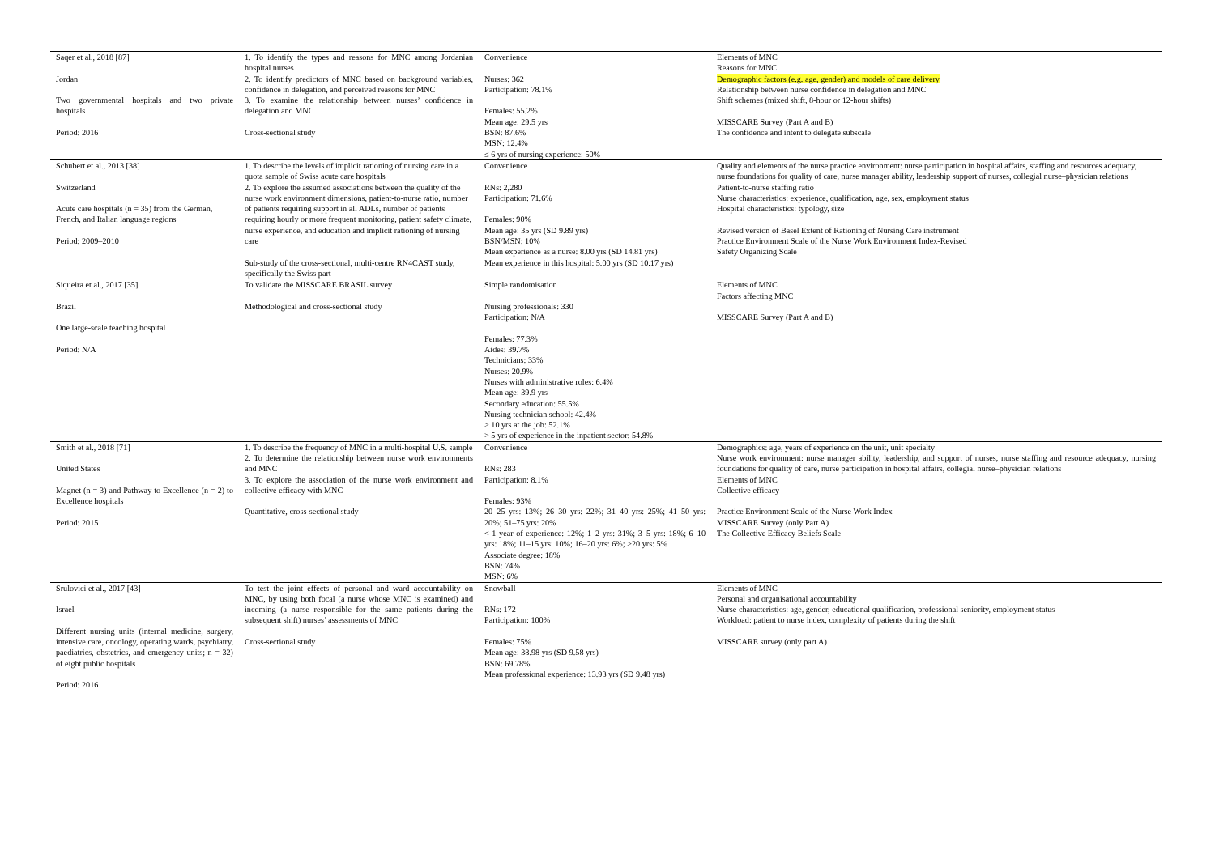| Saqer et al., 2018 [87] Jordan Two governmental hospitals and two private hospitals Period: 2016 | 1. To identify the types and reasons for MNC among Jordanian hospital nurses 2. To identify predictors of MNC based on background variables, confidence in delegation, and perceived reasons for MNC 3. To examine the relationship between nurses’ confidence in delegation and MNC Cross-sectional study | Convenience Nurses: 362 Participation: 78.1% Females: 55.2% Mean age: 29.5 yrs BSN: 87.6% MSN: 12.4% ≤ 6 yrs of nursing experience: 50% | Elements of MNC Reasons for MNC Demographic factors (e.g. age, gender) and models of care delivery Relationship between nurse confidence in delegation and MNC Shift schemes (mixed shift, 8-hour or 12-hour shifts) MISSCARE Survey (Part A and B) The confidence and intent to delegate subscale |
| Schubert et al., 2013 [38] Switzerland Acute care hospitals (n = 35) from the German, French, and Italian language regions Period: 2009–2010 | 1. To describe the levels of implicit rationing of nursing care in a quota sample of Swiss acute care hospitals 2. To explore the assumed associations between the quality of the nurse work environment dimensions, patient-to-nurse ratio, number of patients requiring support in all ADLs, number of patients requiring hourly or more frequent monitoring, patient safety climate, nurse experience, and education and implicit rationing of nursing care Sub-study of the cross-sectional, multi-centre RN4CAST study, specifically the Swiss part | Convenience RNs: 2,280 Participation: 71.6% Females: 90% Mean age: 35 yrs (SD 9.89 yrs) BSN/MSN: 10% Mean experience as a nurse: 8.00 yrs (SD 14.81 yrs) Mean experience in this hospital: 5.00 yrs (SD 10.17 yrs) | Quality and elements of the nurse practice environment: nurse participation in hospital affairs, staffing and resources adequacy, nurse foundations for quality of care, nurse manager ability, leadership support of nurses, collegial nurse–physician relations Patient-to-nurse staffing ratio Nurse characteristics: experience, qualification, age, sex, employment status Hospital characteristics: typology, size Revised version of Basel Extent of Rationing of Nursing Care instrument Practice Environment Scale of the Nurse Work Environment Index-Revised Safety Organizing Scale |
| Siqueira et al., 2017 [35] Brazil One large-scale teaching hospital Period: N/A | To validate the MISSCARE BRASIL survey Methodological and cross-sectional study | Simple randomisation Nursing professionals: 330 Participation: N/A Females: 77.3% Aides: 39.7% Technicians: 33% Nurses: 20.9% Nurses with administrative roles: 6.4% Mean age: 39.9 yrs Secondary education: 55.5% Nursing technician school: 42.4% > 10 yrs at the job: 52.1% > 5 yrs of experience in the inpatient sector: 54.8% | Elements of MNC Factors affecting MNC MISSCARE Survey (Part A and B) |
| Smith et al., 2018 [71] United States Magnet (n = 3) and Pathway to Excellence (n = 2) to Excellence hospitals Period: 2015 | 1. To describe the frequency of MNC in a multi-hospital U.S. sample 2. To determine the relationship between nurse work environments and MNC 3. To explore the association of the nurse work environment and collective efficacy with MNC Quantitative, cross-sectional study | Convenience RNs: 283 Participation: 8.1% Females: 93% 20–25 yrs: 13%; 26–30 yrs: 22%; 31–40 yrs: 25%; 41–50 yrs: 20%; 51–75 yrs: 20% < 1 year of experience: 12%; 1–2 yrs: 31%; 3–5 yrs: 18%; 6–10 yrs: 18%; 11–15 yrs: 10%; 16–20 yrs: 6%; >20 yrs: 5% Associate degree: 18% BSN: 74% MSN: 6% | Demographics: age, years of experience on the unit, unit specialty Nurse work environment: nurse manager ability, leadership, and support of nurses, nurse staffing and resource adequacy, nursing foundations for quality of care, nurse participation in hospital affairs, collegial nurse–physician relations Elements of MNC Collective efficacy Practice Environment Scale of the Nurse Work Index MISSCARE Survey (only Part A) The Collective Efficacy Beliefs Scale |
| Srulovici et al., 2017 [43] Israel Different nursing units (internal medicine, surgery, intensive care, oncology, operating wards, psychiatry, paediatrics, obstetrics, and emergency units; n = 32) of eight public hospitals Period: 2016 | To test the joint effects of personal and ward accountability on MNC, by using both focal (a nurse whose MNC is examined) and incoming (a nurse responsible for the same patients during the subsequent shift) nurses’ assessments of MNC Cross-sectional study | Snowball RNs: 172 Participation: 100% Females: 75% Mean age: 38.98 yrs (SD 9.58 yrs) BSN: 69.78% Mean professional experience: 13.93 yrs (SD 9.48 yrs) | Elements of MNC Personal and organisational accountability Nurse characteristics: age, gender, educational qualification, professional seniority, employment status Workload: patient to nurse index, complexity of patients during the shift MISSCARE survey (only part A) |